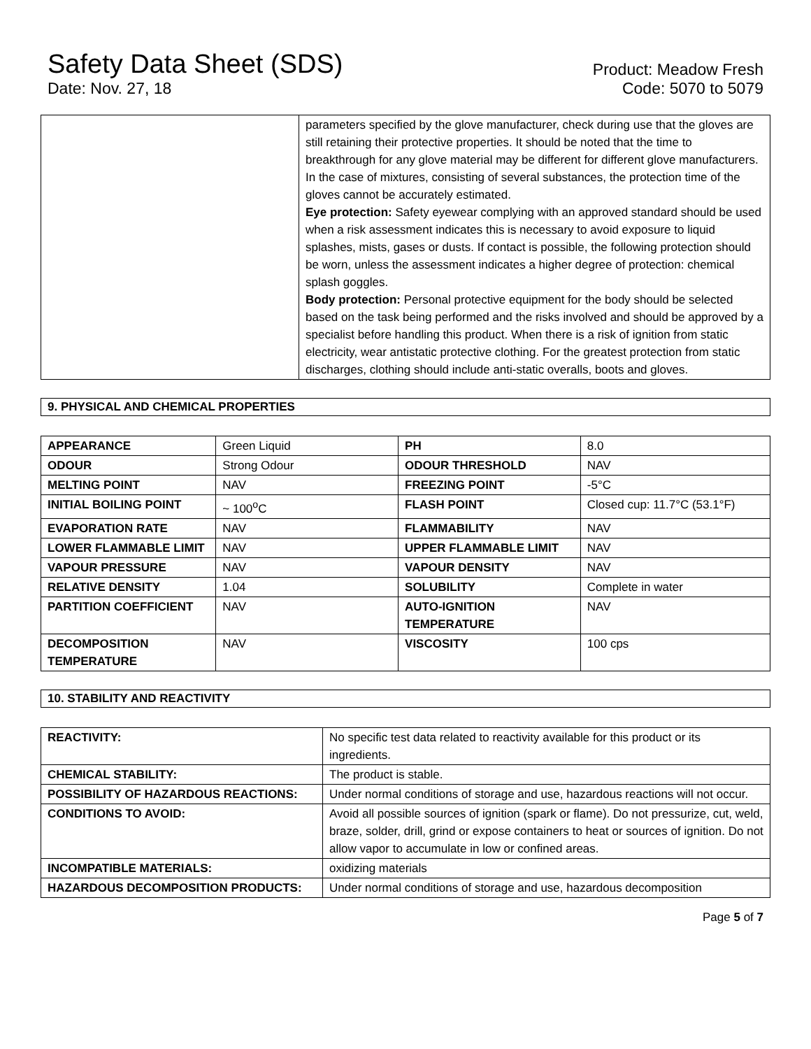Safety Data Sheet (SDS)
Date: Nov. 27, 18
Product: Meadow Fresh
Code: 5070 to 5079
| | parameters specified by the glove manufacturer, check during use that the gloves are still retaining their protective properties. It should be noted that the time to breakthrough for any glove material may be different for different glove manufacturers. In the case of mixtures, consisting of several substances, the protection time of the gloves cannot be accurately estimated. Eye protection: Safety eyewear complying with an approved standard should be used when a risk assessment indicates this is necessary to avoid exposure to liquid splashes, mists, gases or dusts. If contact is possible, the following protection should be worn, unless the assessment indicates a higher degree of protection: chemical splash goggles. Body protection: Personal protective equipment for the body should be selected based on the task being performed and the risks involved and should be approved by a specialist before handling this product. When there is a risk of ignition from static electricity, wear antistatic protective clothing. For the greatest protection from static discharges, clothing should include anti-static overalls, boots and gloves. |
9. PHYSICAL AND CHEMICAL PROPERTIES
| APPEARANCE | Green Liquid | PH | 8.0 |
| ODOUR | Strong Odour | ODOUR THRESHOLD | NAV |
| MELTING POINT | NAV | FREEZING POINT | -5°C |
| INITIAL BOILING POINT | ~ 100<sup>o</sup>C | FLASH POINT | Closed cup: 11.7°C (53.1°F) |
| EVAPORATION RATE | NAV | FLAMMABILITY | NAV |
| LOWER FLAMMABLE LIMIT | NAV | UPPER FLAMMABLE LIMIT | NAV |
| VAPOUR PRESSURE | NAV | VAPOUR DENSITY | NAV |
| RELATIVE DENSITY | 1.04 | SOLUBILITY | Complete in water |
| PARTITION COEFFICIENT | NAV | AUTO-IGNITION TEMPERATURE | NAV |
| DECOMPOSITION TEMPERATURE | NAV | VISCOSITY | 100 cps |
10. STABILITY AND REACTIVITY
| REACTIVITY: | No specific test data related to reactivity available for this product or its ingredients. |
| CHEMICAL STABILITY: | The product is stable. |
| POSSIBILITY OF HAZARDOUS REACTIONS: | Under normal conditions of storage and use, hazardous reactions will not occur. |
| CONDITIONS TO AVOID: | Avoid all possible sources of ignition (spark or flame). Do not pressurize, cut, weld, braze, solder, drill, grind or expose containers to heat or sources of ignition. Do not allow vapor to accumulate in low or confined areas. |
| INCOMPATIBLE MATERIALS: | oxidizing materials |
| HAZARDOUS DECOMPOSITION PRODUCTS: | Under normal conditions of storage and use, hazardous decomposition |
Page 5 of 7